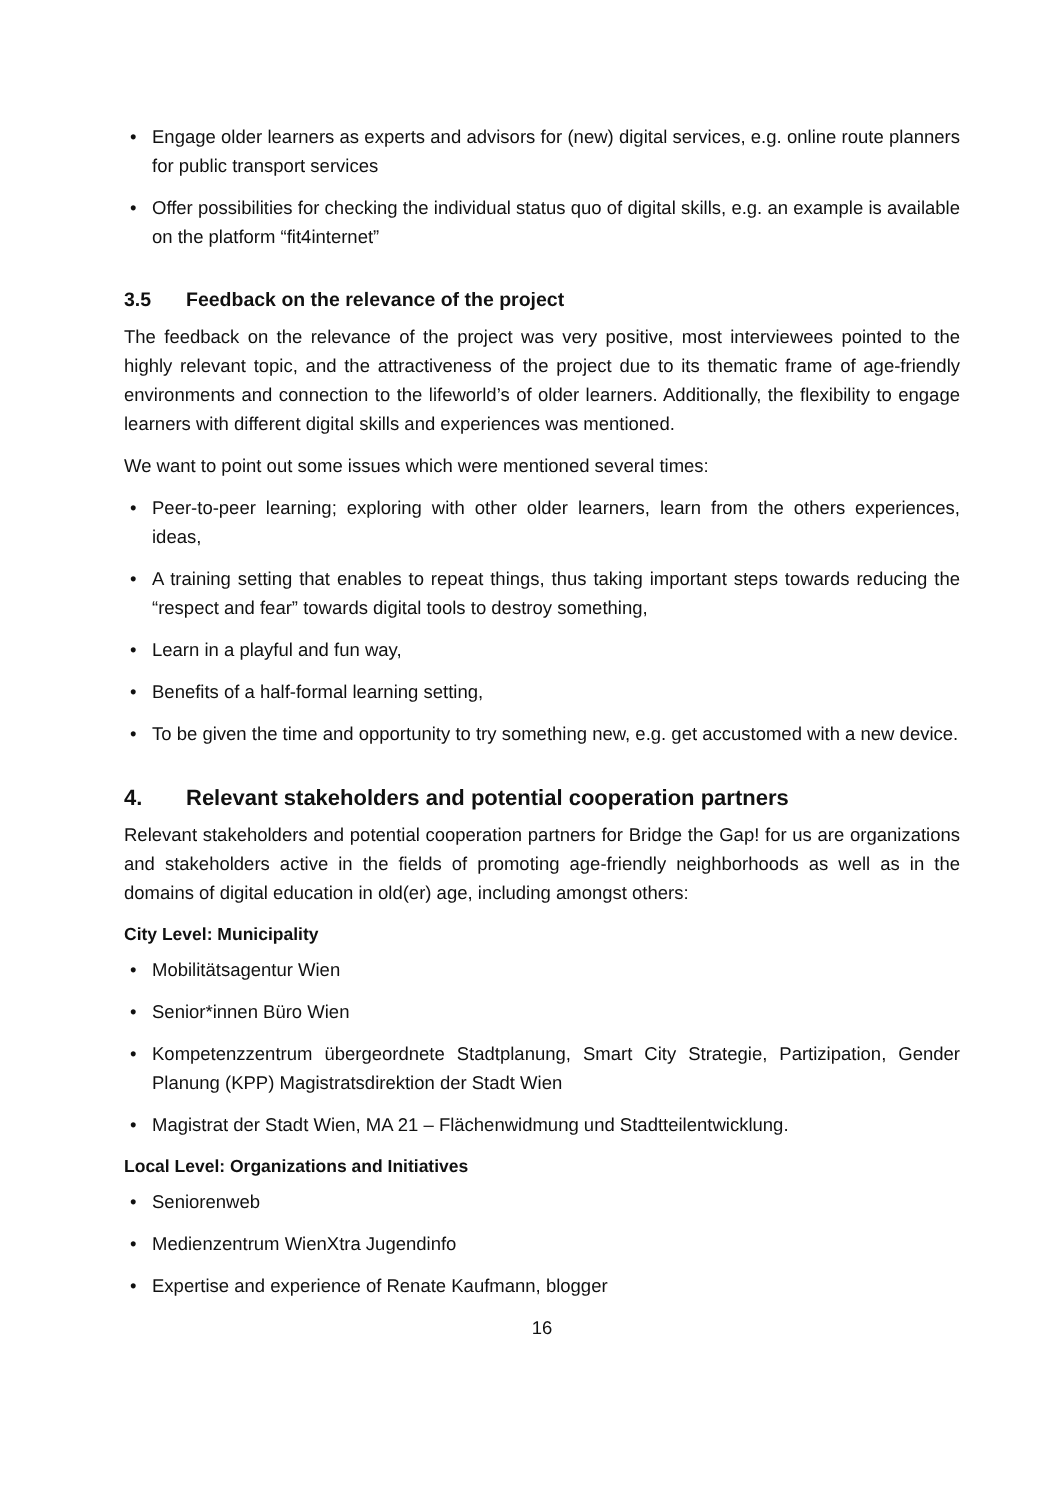• Engage older learners as experts and advisors for (new) digital services, e.g. online route planners for public transport services
• Offer possibilities for checking the individual status quo of digital skills, e.g. an example is available on the platform “fit4internet”
3.5 Feedback on the relevance of the project
The feedback on the relevance of the project was very positive, most interviewees pointed to the highly relevant topic, and the attractiveness of the project due to its thematic frame of age-friendly environments and connection to the lifeworld’s of older learners. Additionally, the flexibility to engage learners with different digital skills and experiences was mentioned.
We want to point out some issues which were mentioned several times:
• Peer-to-peer learning; exploring with other older learners, learn from the others experiences, ideas,
• A training setting that enables to repeat things, thus taking important steps towards reducing the “respect and fear” towards digital tools to destroy something,
• Learn in a playful and fun way,
• Benefits of a half-formal learning setting,
• To be given the time and opportunity to try something new, e.g. get accustomed with a new device.
4. Relevant stakeholders and potential cooperation partners
Relevant stakeholders and potential cooperation partners for Bridge the Gap! for us are organizations and stakeholders active in the fields of promoting age-friendly neighborhoods as well as in the domains of digital education in old(er) age, including amongst others:
City Level: Municipality
• Mobilitätsagentur Wien
• Senior*innen Büro Wien
• Kompetenzzentrum übergeordnete Stadtplanung, Smart City Strategie, Partizipation, Gender Planung (KPP) Magistratsdirektion der Stadt Wien
• Magistrat der Stadt Wien, MA 21 – Flächenwidmung und Stadtteilentwicklung.
Local Level: Organizations and Initiatives
• Seniorenweb
• Medienzentrum WienXtra Jugendinfo
• Expertise and experience of Renate Kaufmann, blogger
16